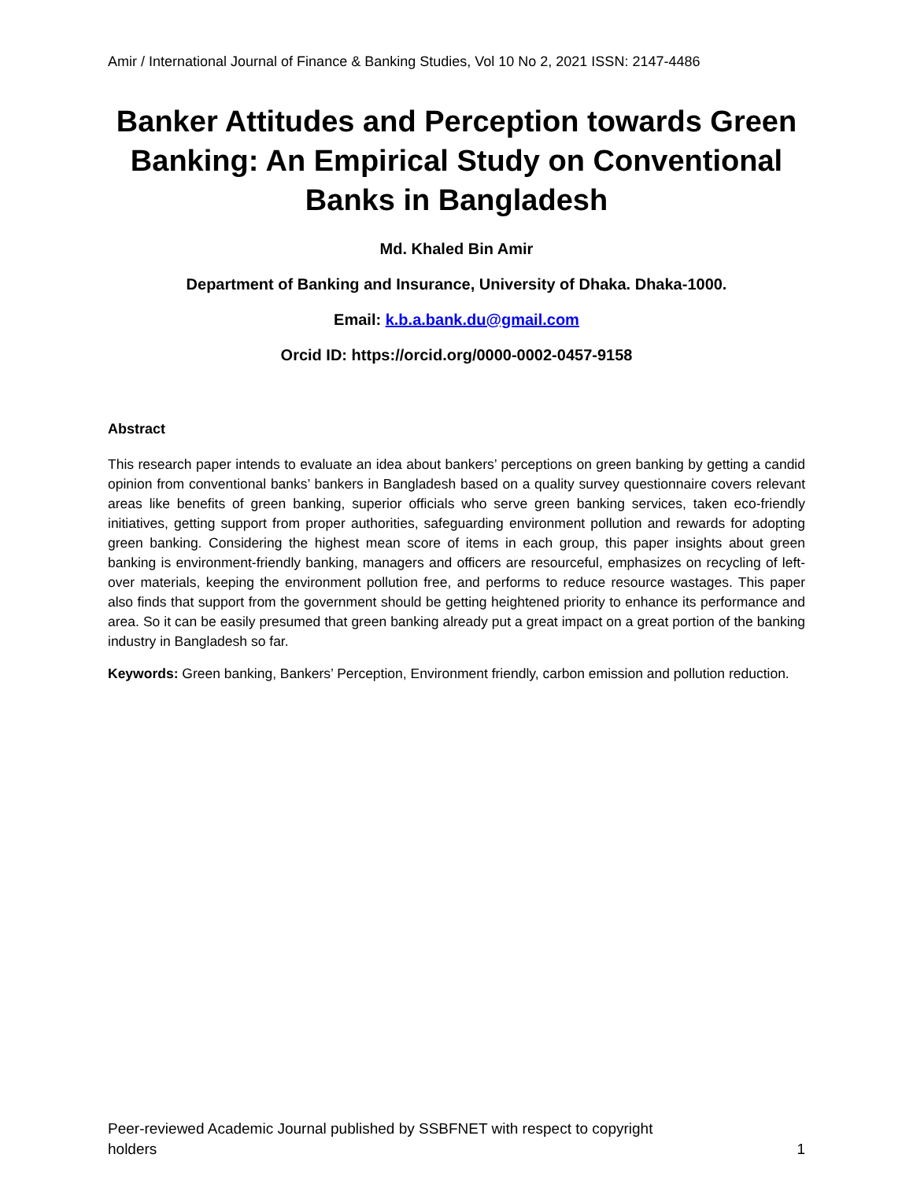Amir / International Journal of Finance & Banking Studies, Vol 10 No 2, 2021 ISSN: 2147-4486
Banker Attitudes and Perception towards Green Banking: An Empirical Study on Conventional Banks in Bangladesh
Md. Khaled Bin Amir
Department of Banking and Insurance, University of Dhaka. Dhaka-1000.
Email: k.b.a.bank.du@gmail.com
Orcid ID: https://orcid.org/0000-0002-0457-9158
Abstract
This research paper intends to evaluate an idea about bankers’ perceptions on green banking by getting a candid opinion from conventional banks’ bankers in Bangladesh based on a quality survey questionnaire covers relevant areas like benefits of green banking, superior officials who serve green banking services, taken eco-friendly initiatives, getting support from proper authorities, safeguarding environment pollution and rewards for adopting green banking. Considering the highest mean score of items in each group, this paper insights about green banking is environment-friendly banking, managers and officers are resourceful, emphasizes on recycling of left-over materials, keeping the environment pollution free, and performs to reduce resource wastages. This paper also finds that support from the government should be getting heightened priority to enhance its performance and area. So it can be easily presumed that green banking already put a great impact on a great portion of the banking industry in Bangladesh so far.
Keywords: Green banking, Bankers’ Perception, Environment friendly, carbon emission and pollution reduction.
Peer-reviewed Academic Journal published by SSBFNET with respect to copyright
holders
1